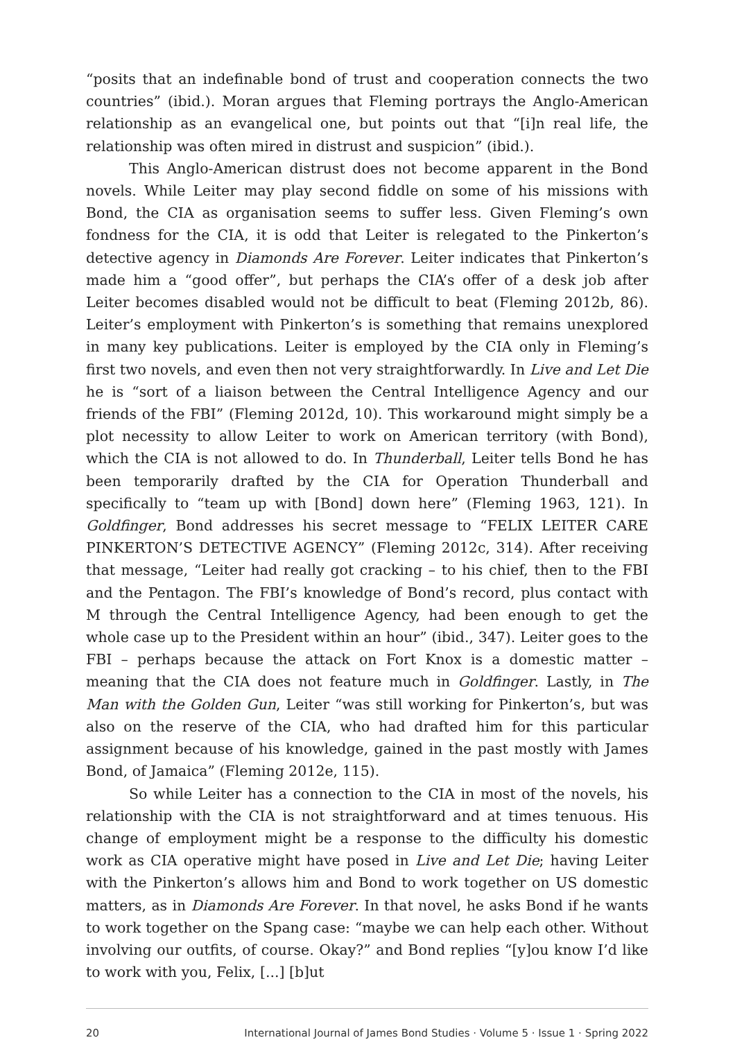“posits that an indefinable bond of trust and cooperation connects the two countries” (ibid.). Moran argues that Fleming portrays the Anglo-American relationship as an evangelical one, but points out that “[i]n real life, the relationship was often mired in distrust and suspicion” (ibid.).
This Anglo-American distrust does not become apparent in the Bond novels. While Leiter may play second fiddle on some of his missions with Bond, the CIA as organisation seems to suffer less. Given Fleming’s own fondness for the CIA, it is odd that Leiter is relegated to the Pinkerton’s detective agency in Diamonds Are Forever. Leiter indicates that Pinkerton’s made him a “good offer”, but perhaps the CIA’s offer of a desk job after Leiter becomes disabled would not be difficult to beat (Fleming 2012b, 86). Leiter’s employment with Pinkerton’s is something that remains unexplored in many key publications. Leiter is employed by the CIA only in Fleming’s first two novels, and even then not very straightforwardly. In Live and Let Die he is “sort of a liaison between the Central Intelligence Agency and our friends of the FBI” (Fleming 2012d, 10). This workaround might simply be a plot necessity to allow Leiter to work on American territory (with Bond), which the CIA is not allowed to do. In Thunderball, Leiter tells Bond he has been temporarily drafted by the CIA for Operation Thunderball and specifically to “team up with [Bond] down here” (Fleming 1963, 121). In Goldfinger, Bond addresses his secret message to “FELIX LEITER CARE PINKERTON’S DETECTIVE AGENCY” (Fleming 2012c, 314). After receiving that message, “Leiter had really got cracking – to his chief, then to the FBI and the Pentagon. The FBI’s knowledge of Bond’s record, plus contact with M through the Central Intelligence Agency, had been enough to get the whole case up to the President within an hour” (ibid., 347). Leiter goes to the FBI – perhaps because the attack on Fort Knox is a domestic matter – meaning that the CIA does not feature much in Goldfinger. Lastly, in The Man with the Golden Gun, Leiter “was still working for Pinkerton’s, but was also on the reserve of the CIA, who had drafted him for this particular assignment because of his knowledge, gained in the past mostly with James Bond, of Jamaica” (Fleming 2012e, 115).
So while Leiter has a connection to the CIA in most of the novels, his relationship with the CIA is not straightforward and at times tenuous. His change of employment might be a response to the difficulty his domestic work as CIA operative might have posed in Live and Let Die; having Leiter with the Pinkerton’s allows him and Bond to work together on US domestic matters, as in Diamonds Are Forever. In that novel, he asks Bond if he wants to work together on the Spang case: “maybe we can help each other. Without involving our outfits, of course. Okay?” and Bond replies “[y]ou know I’d like to work with you, Felix, [...] [b]ut
20 International Journal of James Bond Studies · Volume 5 · Issue 1 · Spring 2022